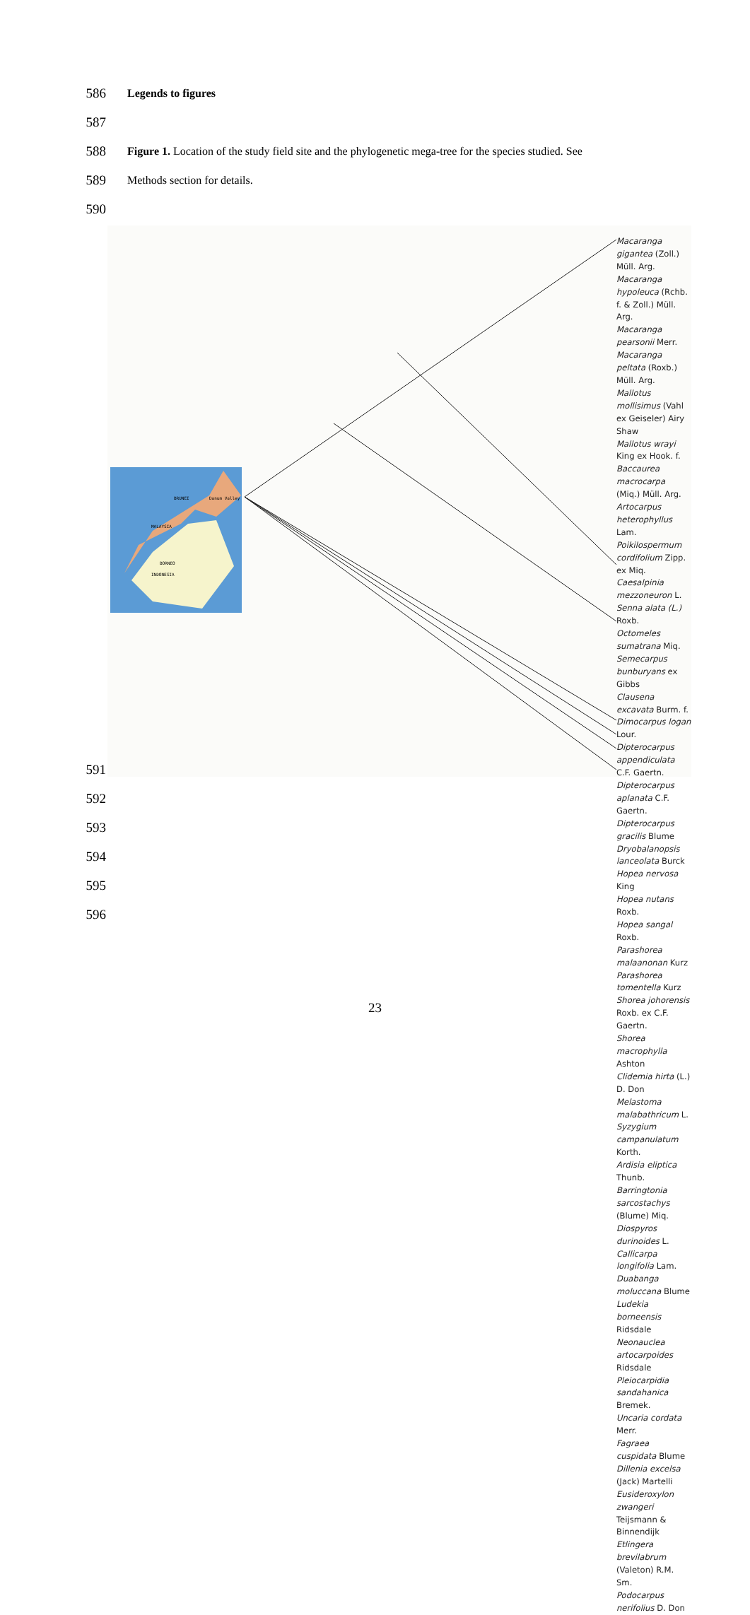586
Legends to figures
587
588
Figure 1. Location of the study field site and the phylogenetic mega-tree for the species studied. See
589
Methods section for details.
590
BRUNEI Danum Valley
MALAYSIA
BORNEO
INDONESIA
Macaranga gigantea (Zoll.) Müll. Arg.
Macaranga hypoleuca (Rchb. f. & Zoll.) Müll. Arg.
Macaranga pearsonii Merr.
Macaranga peltata (Roxb.) Müll. Arg.
Mallotus mollisimus (Vahl ex Geiseler) Airy Shaw
Mallotus wrayi King ex Hook. f.
Baccaurea macrocarpa (Miq.) Müll. Arg.
Artocarpus heterophyllus Lam.
Poikilospermum cordifolium Zipp. ex Miq.
Caesalpinia mezzoneuron L.
Senna alata (L.) Roxb.
Octomeles sumatrana Miq.
Semecarpus bunburyans ex Gibbs
Clausena excavata Burm. f.
Dimocarpus logan Lour.
Dipterocarpus appendiculata C.F. Gaertn.
Dipterocarpus aplanata C.F. Gaertn.
Dipterocarpus gracilis Blume
Dryobalanopsis lanceolata Burck
Hopea nervosa King
Hopea nutans Roxb.
Hopea sangal Roxb.
Parashorea malaanonan Kurz
Parashorea tomentella Kurz
Shorea johorensis Roxb. ex C.F. Gaertn.
Shorea macrophylla Ashton
Clidemia hirta (L.) D. Don
Melastoma malabathricum L.
Syzygium campanulatum Korth.
Ardisia eliptica Thunb.
Barringtonia sarcostachys (Blume) Miq.
Diospyros durinoides L.
Callicarpa longifolia Lam.
Duabanga moluccana Blume
Ludekia borneensis Ridsdale
Neonauclea artocarpoides Ridsdale
Pleiocarpidia sandahanica Bremek.
Uncaria cordata Merr.
Fagraea cuspidata Blume
Dillenia excelsa (Jack) Martelli
Eusideroxylon zwangeri Teijsmann & Binnendijk
Etlingera brevilabrum (Valeton) R.M. Sm.
Podocarpus nerifolius D. Don
591
592
593
594
595
596
23